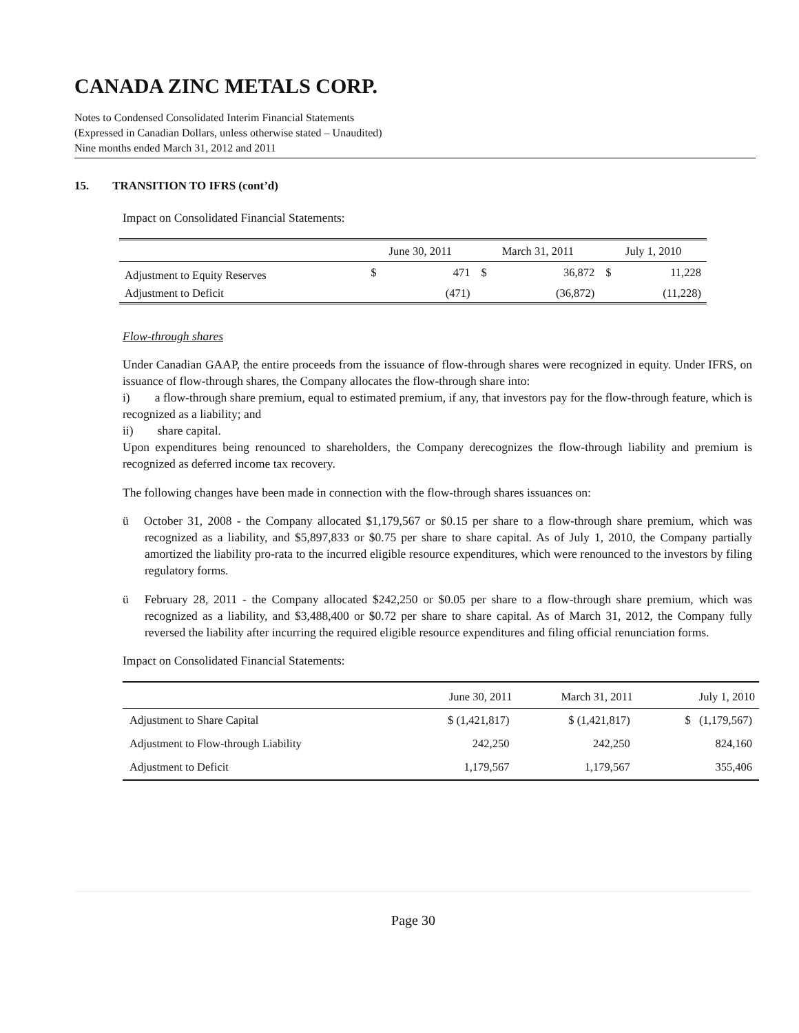CANADA ZINC METALS CORP.
Notes to Condensed Consolidated Interim Financial Statements
(Expressed in Canadian Dollars, unless otherwise stated – Unaudited)
Nine months ended March 31, 2012 and 2011
15. TRANSITION TO IFRS (cont’d)
Impact on Consolidated Financial Statements:
| | June 30, 2011 | | March 31, 2011 | | July 1, 2010 | |
| --- | --- | --- | --- | --- | --- | --- |
| Adjustment to Equity Reserves | $ | 471 | $ | 36,872 | $ | 11,228 |
| Adjustment to Deficit | | (471) | | (36,872) | | (11,228) |
Flow-through shares
Under Canadian GAAP, the entire proceeds from the issuance of flow-through shares were recognized in equity. Under IFRS, on issuance of flow-through shares, the Company allocates the flow-through share into:
i) a flow-through share premium, equal to estimated premium, if any, that investors pay for the flow-through feature, which is recognized as a liability; and
ii) share capital.
Upon expenditures being renounced to shareholders, the Company derecognizes the flow-through liability and premium is recognized as deferred income tax recovery.
The following changes have been made in connection with the flow-through shares issuances on:
ü October 31, 2008 - the Company allocated $1,179,567 or $0.15 per share to a flow-through share premium, which was recognized as a liability, and $5,897,833 or $0.75 per share to share capital. As of July 1, 2010, the Company partially amortized the liability pro-rata to the incurred eligible resource expenditures, which were renounced to the investors by filing regulatory forms.
ü February 28, 2011 - the Company allocated $242,250 or $0.05 per share to a flow-through share premium, which was recognized as a liability, and $3,488,400 or $0.72 per share to share capital. As of March 31, 2012, the Company fully reversed the liability after incurring the required eligible resource expenditures and filing official renunciation forms.
Impact on Consolidated Financial Statements:
| | June 30, 2011 | March 31, 2011 | July 1, 2010 |
| --- | --- | --- | --- |
| Adjustment to Share Capital | $ (1,421,817) | $ (1,421,817) | $ (1,179,567) |
| Adjustment to Flow-through Liability | 242,250 | 242,250 | 824,160 |
| Adjustment to Deficit | 1,179,567 | 1,179,567 | 355,406 |
Page 30